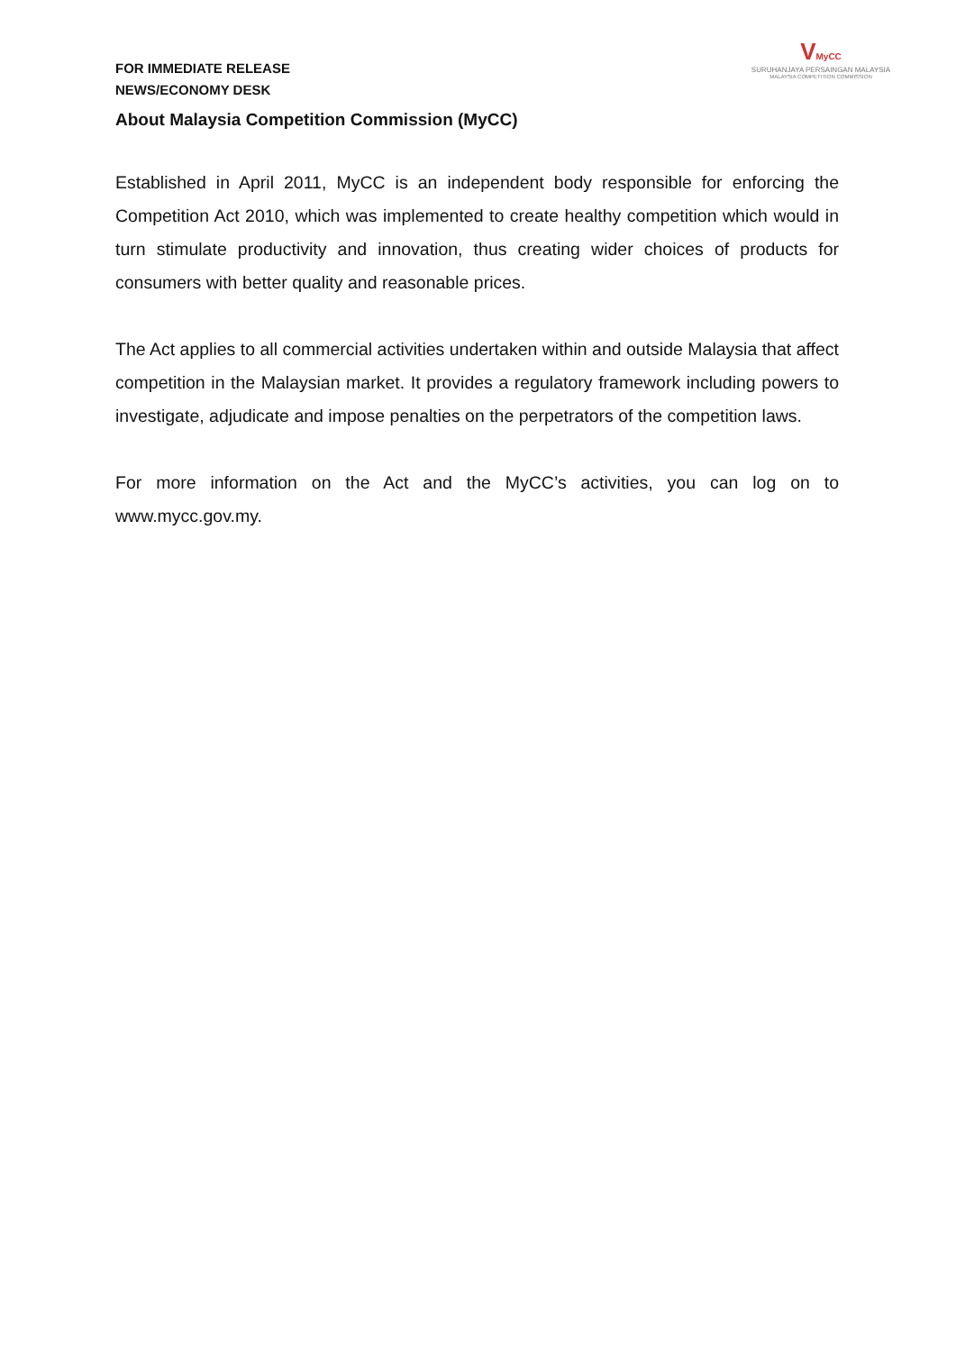VMyCC
SURUHANJAYA PERSAINGAN MALAYSIA
MALAYSIA COMPETITION COMMISSION
FOR IMMEDIATE RELEASE
NEWS/ECONOMY DESK
About Malaysia Competition Commission (MyCC)
Established in April 2011, MyCC is an independent body responsible for enforcing the Competition Act 2010, which was implemented to create healthy competition which would in turn stimulate productivity and innovation, thus creating wider choices of products for consumers with better quality and reasonable prices.
The Act applies to all commercial activities undertaken within and outside Malaysia that affect competition in the Malaysian market. It provides a regulatory framework including powers to investigate, adjudicate and impose penalties on the perpetrators of the competition laws.
For more information on the Act and the MyCC’s activities, you can log on to www.mycc.gov.my.